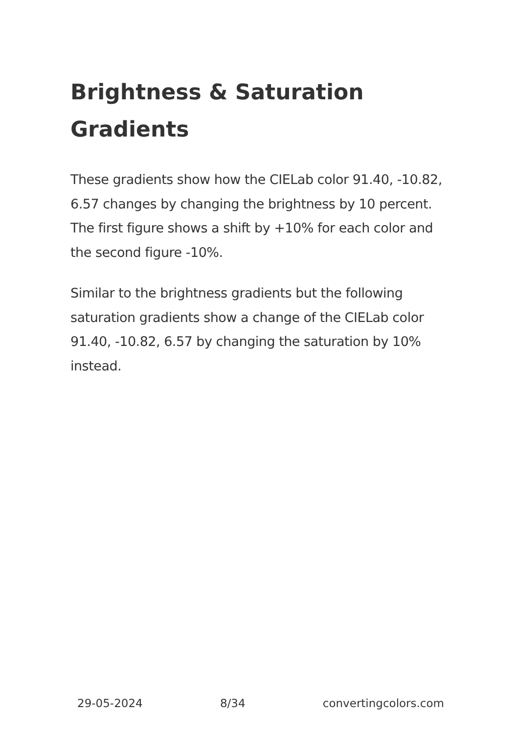Brightness & Saturation Gradients
These gradients show how the CIELab color 91.40, -10.82, 6.57 changes by changing the brightness by 10 percent. The first figure shows a shift by +10% for each color and the second figure -10%.
Similar to the brightness gradients but the following saturation gradients show a change of the CIELab color 91.40, -10.82, 6.57 by changing the saturation by 10% instead.
29-05-2024 8/34 convertingcolors.com